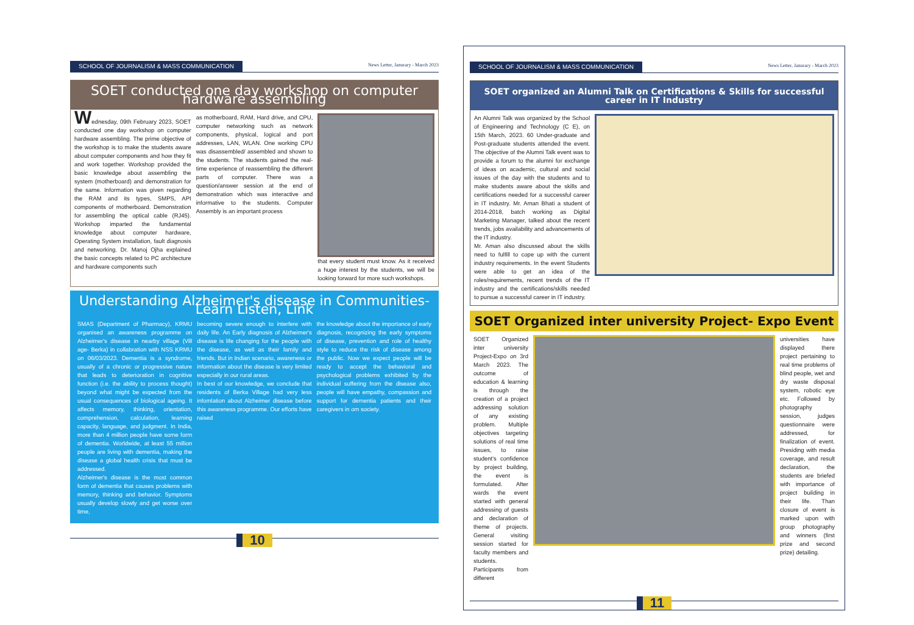SCHOOL OF JOURNALISM & MASS COMMUNICATION News Letter, Janurary - March 2023
SOET conducted one day workshop on computer hardware assembling
Wednesday, 09th February 2023, SOET conducted one day workshop on computer hardware assembling. The prime objective of the workshop is to make the students aware about computer components and how they fit and work together. Workshop provided the basic knowledge about assembling the system (motherboard) and demonstration for the same. Information was given regarding the RAM and its types, SMPS, API components of motherboard. Demonstration for assembling the optical cable (RJ45). Workshop imparted the fundamental knowledge about computer hardware, Operating System installation, fault diagnosis and networking. Dr. Manoj Ojha explained the basic concepts related to PC architecture and hardware components such
as motherboard, RAM, Hard drive, and CPU, computer networking such as network components, physical, logical and port addresses, LAN, WLAN. One working CPU was disassembled/ assembled and shown to the students. The students gained the real-time experience of reassembling the different parts of computer. There was a question/answer session at the end of demonstration which was interactive and informative to the students. Computer Assembly is an important process
that every student must know. As it received a huge interest by the students, we will be looking forward for more such workshops.
Understanding Alzheimer's disease in Communities- Learn Listen, Link
SMAS (Department of Pharmacy), KRMU organised an awareness programme on Alzheimer's disease in nearby village (Vill age- Berka) in collabration with NSS KRMU on 06/03/2023. Dementia is a syndrome, usually of a chronic or progressive nature that leads to deterioration in cognitive function (i.e. the ability to process thought) beyond what might be expected from the usual consequences of biological ageing. It affects memory, thinking, orientation, comprehension, calculation, learning capacity, language, and judgment. In India, more than 4 million people have some form of dementia. Worldwide, at least 55 million people are living with dementia, making the disease a global health crisis that must be addressed.
Alzheimer's disease is the most common form of dementia that causes problems with memory, thinking and behavior. Symptoms usually develop slowly and get worse over time,
becoming severe enough to interfere with daily life. An Early diagnosis of Alzheimer's disease is life changing for the people with the disease, as well as their family and friends. But in Indian scenario, awareness or information about the disease is very limited especially in our rural areas.
In best of our knowledge, we conclude that residents of Berka Village had very less infomlation about Alzheimer disease before this awareness programme. Our efforts have raised
the knowledge about the importance of early diagnosis, recognizing the early symptoms of disease, prevention and role of healthy style to reduce the risk of disease among the public. Now we expect people will be ready to accept the behavioral and psychological problems exhibited by the individual suffering from the disease also, people will have empathy, compassion and support for dementia patients and their caregivers in om society.
10
SCHOOL OF JOURNALISM & MASS COMMUNICATION News Letter, Janurary - March 2023
SOET organized an Alumni Talk on Certifications & Skills for successful career in IT Industry
An Alumni Talk was organized by the School of Engineering and Technology (C E), on 15th March, 2023. 60 Under-graduate and Post-graduate students attended the event. The objective of the Alumni Talk event was to provide a forum to the alumni for exchange of ideas on academic, cultural and social issues of the day with the students and to make students aware about the skills and certifications needed for a successful career in IT industry. Mr. Aman Bhati a student of 2014-2018, batch working as Digital Marketing Manager, talked about the recent trends, jobs availability and advancements of the IT industry.
Mr. Aman also discussed about the skills need to fulfill to cope up with the current industry requirements. In the event Students were able to get an idea of the roles/requirements, recent trends of the IT industry and the certifications/skills needed to pursue a successful career in IT industry.
SOET Organized inter university Project- Expo Event
SOET Organized inter university Project-Expo on 3rd March 2023. The outcome of education & learning is through the creation of a project addressing solution of any existing problem. Multiple objectives targeting solutions of real time issues, to raise student's confidence by project building, the event is formulated. After wards the event started with general addressing of guests and declaration of theme of projects. General visiting session started for faculty members and students. Participants from different
universities have displayed there project pertaining to real time problems of blind people, wet and dry waste disposal system, robotic eye etc. Followed by photography session, judges questionnaire were addressed, for finalization of event. Presiding with media coverage, and result declaration, the students are briefed with importance of project building in their life. Than closure of event is marked upon with group photography and winners (first prize and second prize) detailing.
11